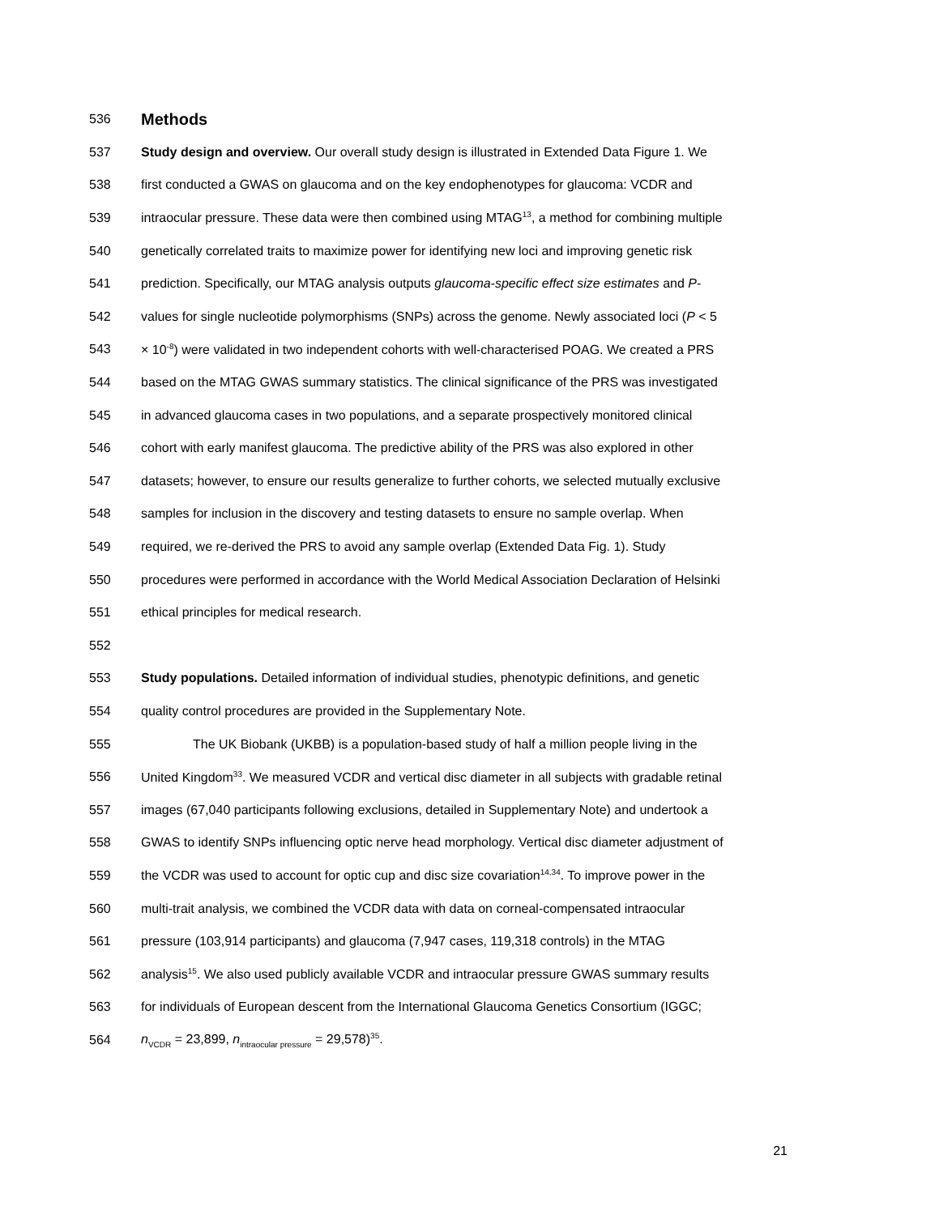536
Methods
537 Study design and overview. Our overall study design is illustrated in Extended Data Figure 1. We
538 first conducted a GWAS on glaucoma and on the key endophenotypes for glaucoma: VCDR and
539 intraocular pressure. These data were then combined using MTAG<sup>13</sup>, a method for combining multiple
540 genetically correlated traits to maximize power for identifying new loci and improving genetic risk
541 prediction. Specifically, our MTAG analysis outputs glaucoma-specific effect size estimates and P-
542 values for single nucleotide polymorphisms (SNPs) across the genome. Newly associated loci (P < 5
543 × 10<sup>-8</sup>) were validated in two independent cohorts with well-characterised POAG. We created a PRS
544 based on the MTAG GWAS summary statistics. The clinical significance of the PRS was investigated
545 in advanced glaucoma cases in two populations, and a separate prospectively monitored clinical
546 cohort with early manifest glaucoma. The predictive ability of the PRS was also explored in other
547 datasets; however, to ensure our results generalize to further cohorts, we selected mutually exclusive
548 samples for inclusion in the discovery and testing datasets to ensure no sample overlap. When
549 required, we re-derived the PRS to avoid any sample overlap (Extended Data Fig. 1). Study
550 procedures were performed in accordance with the World Medical Association Declaration of Helsinki
551 ethical principles for medical research.
552
553 Study populations. Detailed information of individual studies, phenotypic definitions, and genetic
554 quality control procedures are provided in the Supplementary Note.
555 The UK Biobank (UKBB) is a population-based study of half a million people living in the
556 United Kingdom<sup>33</sup>. We measured VCDR and vertical disc diameter in all subjects with gradable retinal
557 images (67,040 participants following exclusions, detailed in Supplementary Note) and undertook a
558 GWAS to identify SNPs influencing optic nerve head morphology. Vertical disc diameter adjustment of
559 the VCDR was used to account for optic cup and disc size covariation<sup>14,34</sup>. To improve power in the
560 multi-trait analysis, we combined the VCDR data with data on corneal-compensated intraocular
561 pressure (103,914 participants) and glaucoma (7,947 cases, 119,318 controls) in the MTAG
562 analysis<sup>15</sup>. We also used publicly available VCDR and intraocular pressure GWAS summary results
563 for individuals of European descent from the International Glaucoma Genetics Consortium (IGGC;
564 n<sub>VCDR</sub> = 23,899, n<sub>intraocular pressure</sub> = 29,578)<sup>35</sup>.
21